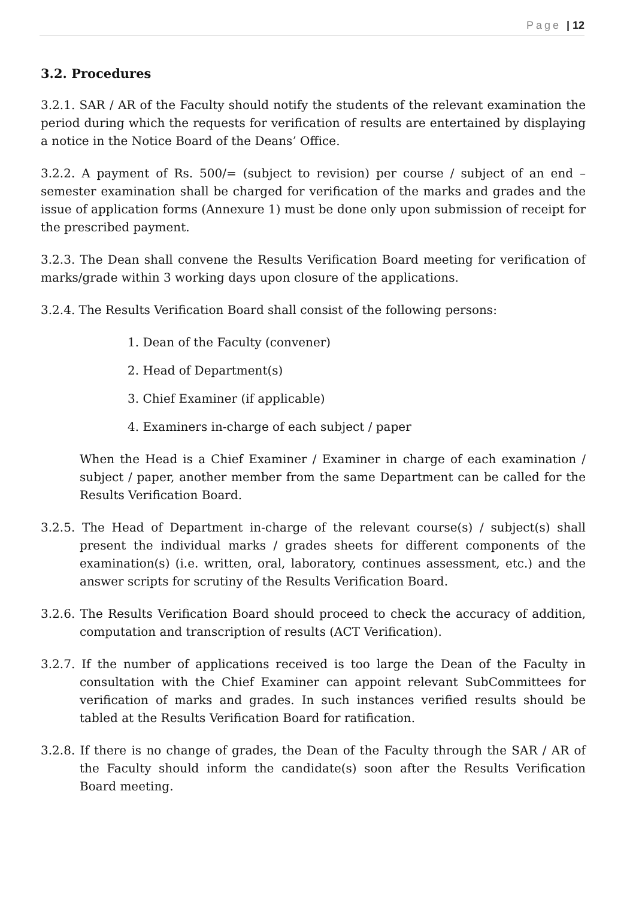Page | 12
3.2. Procedures
3.2.1. SAR / AR of the Faculty should notify the students of the relevant examination the period during which the requests for verification of results are entertained by displaying a notice in the Notice Board of the Deans’ Office.
3.2.2. A payment of Rs. 500/= (subject to revision) per course / subject of an end – semester examination shall be charged for verification of the marks and grades and the issue of application forms (Annexure 1) must be done only upon submission of receipt for the prescribed payment.
3.2.3. The Dean shall convene the Results Verification Board meeting for verification of marks/grade within 3 working days upon closure of the applications.
3.2.4. The Results Verification Board shall consist of the following persons:
1. Dean of the Faculty (convener)
2. Head of Department(s)
3. Chief Examiner (if applicable)
4. Examiners in-charge of each subject / paper
When the Head is a Chief Examiner / Examiner in charge of each examination / subject / paper, another member from the same Department can be called for the Results Verification Board.
3.2.5. The Head of Department in-charge of the relevant course(s) / subject(s) shall present the individual marks / grades sheets for different components of the examination(s) (i.e. written, oral, laboratory, continues assessment, etc.) and the answer scripts for scrutiny of the Results Verification Board.
3.2.6. The Results Verification Board should proceed to check the accuracy of addition, computation and transcription of results (ACT Verification).
3.2.7. If the number of applications received is too large the Dean of the Faculty in consultation with the Chief Examiner can appoint relevant SubCommittees for verification of marks and grades. In such instances verified results should be tabled at the Results Verification Board for ratification.
3.2.8. If there is no change of grades, the Dean of the Faculty through the SAR / AR of the Faculty should inform the candidate(s) soon after the Results Verification Board meeting.